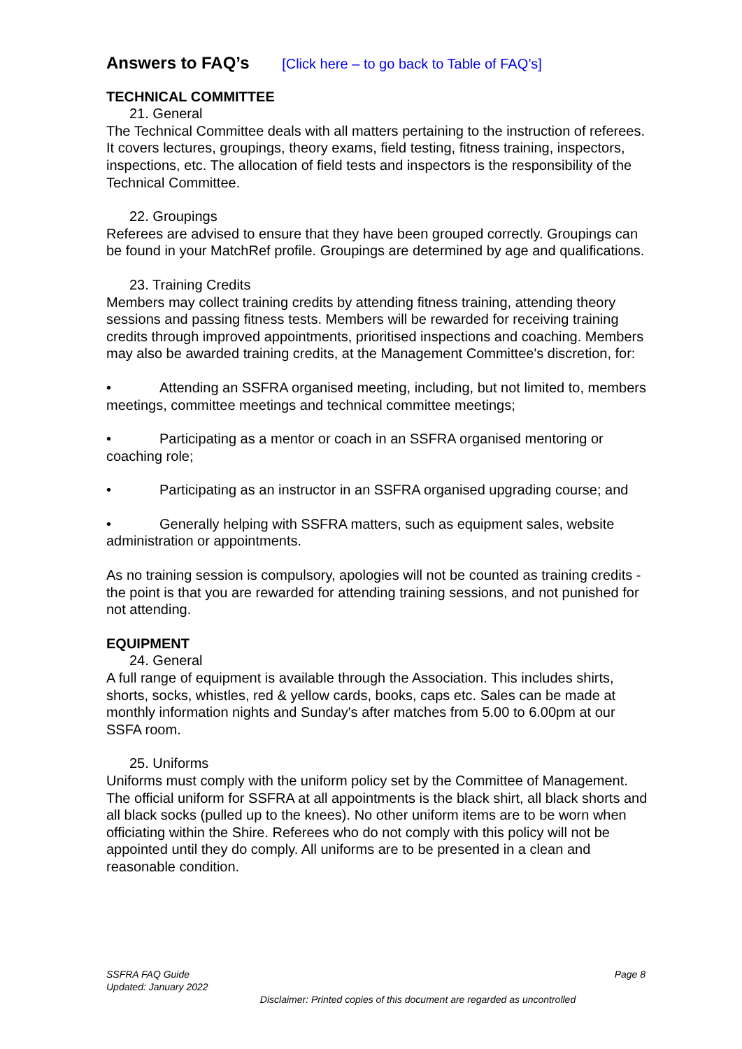Answers to FAQ’s [Click here – to go back to Table of FAQ’s]
TECHNICAL COMMITTEE
21. General
The Technical Committee deals with all matters pertaining to the instruction of referees. It covers lectures, groupings, theory exams, field testing, fitness training, inspectors, inspections, etc. The allocation of field tests and inspectors is the responsibility of the Technical Committee.
22. Groupings
Referees are advised to ensure that they have been grouped correctly. Groupings can be found in your MatchRef profile. Groupings are determined by age and qualifications.
23. Training Credits
Members may collect training credits by attending fitness training, attending theory sessions and passing fitness tests. Members will be rewarded for receiving training credits through improved appointments, prioritised inspections and coaching. Members may also be awarded training credits, at the Management Committee's discretion, for:
• Attending an SSFRA organised meeting, including, but not limited to, members meetings, committee meetings and technical committee meetings;
• Participating as a mentor or coach in an SSFRA organised mentoring or coaching role;
• Participating as an instructor in an SSFRA organised upgrading course; and
• Generally helping with SSFRA matters, such as equipment sales, website administration or appointments.
As no training session is compulsory, apologies will not be counted as training credits - the point is that you are rewarded for attending training sessions, and not punished for not attending.
EQUIPMENT
24. General
A full range of equipment is available through the Association. This includes shirts, shorts, socks, whistles, red & yellow cards, books, caps etc. Sales can be made at monthly information nights and Sunday's after matches from 5.00 to 6.00pm at our SSFA room.
25. Uniforms
Uniforms must comply with the uniform policy set by the Committee of Management. The official uniform for SSFRA at all appointments is the black shirt, all black shorts and all black socks (pulled up to the knees). No other uniform items are to be worn when officiating within the Shire. Referees who do not comply with this policy will not be appointed until they do comply. All uniforms are to be presented in a clean and reasonable condition.
Page 8
SSFRA FAQ Guide
Updated: January 2022
Disclaimer: Printed copies of this document are regarded as uncontrolled